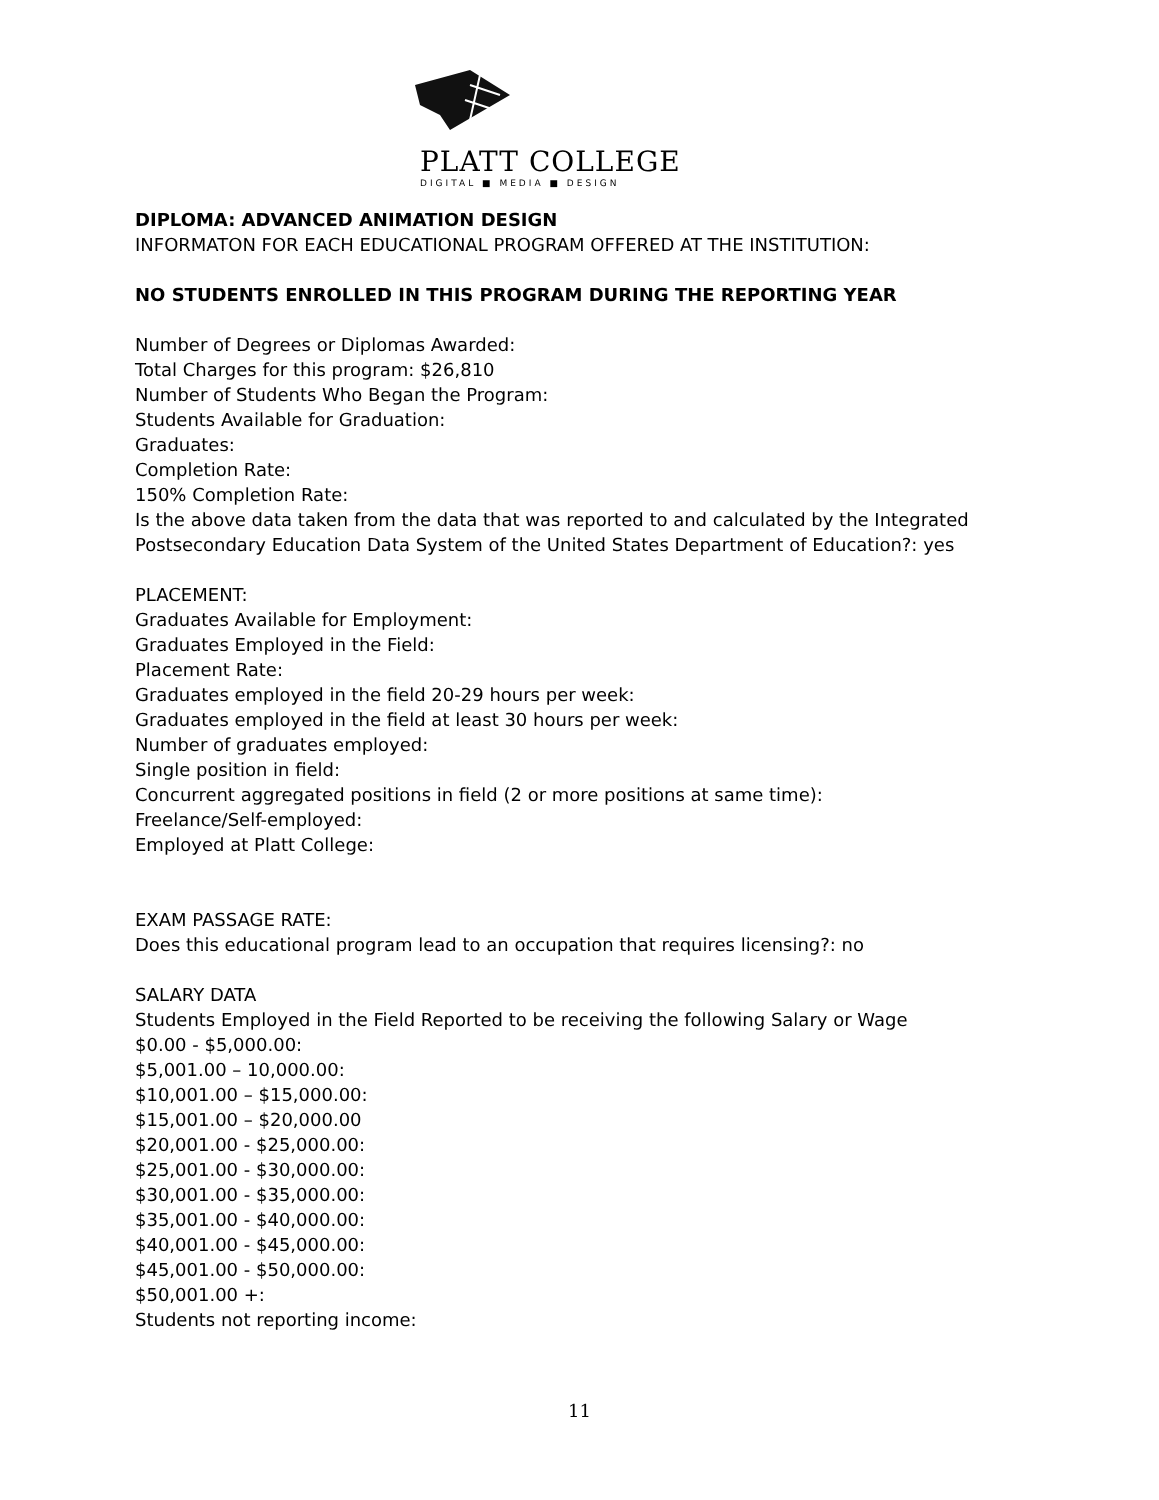PLATT COLLEGE
DIGITAL ■ MEDIA ■ DESIGN
DIPLOMA: ADVANCED ANIMATION DESIGN
INFORMATON FOR EACH EDUCATIONAL PROGRAM OFFERED AT THE INSTITUTION:
NO STUDENTS ENROLLED IN THIS PROGRAM DURING THE REPORTING YEAR
Number of Degrees or Diplomas Awarded:
Total Charges for this program: $26,810
Number of Students Who Began the Program:
Students Available for Graduation:
Graduates:
Completion Rate:
150% Completion Rate:
Is the above data taken from the data that was reported to and calculated by the Integrated Postsecondary Education Data System of the United States Department of Education?: yes
PLACEMENT:
Graduates Available for Employment:
Graduates Employed in the Field:
Placement Rate:
Graduates employed in the field 20-29 hours per week:
Graduates employed in the field at least 30 hours per week:
Number of graduates employed:
Single position in field:
Concurrent aggregated positions in field (2 or more positions at same time):
Freelance/Self-employed:
Employed at Platt College:
EXAM PASSAGE RATE:
Does this educational program lead to an occupation that requires licensing?: no
SALARY DATA
Students Employed in the Field Reported to be receiving the following Salary or Wage
$0.00 - $5,000.00:
$5,001.00 – 10,000.00:
$10,001.00 – $15,000.00:
$15,001.00 – $20,000.00
$20,001.00 - $25,000.00:
$25,001.00 - $30,000.00:
$30,001.00 - $35,000.00:
$35,001.00 - $40,000.00:
$40,001.00 - $45,000.00:
$45,001.00 - $50,000.00:
$50,001.00 +:
Students not reporting income:
11